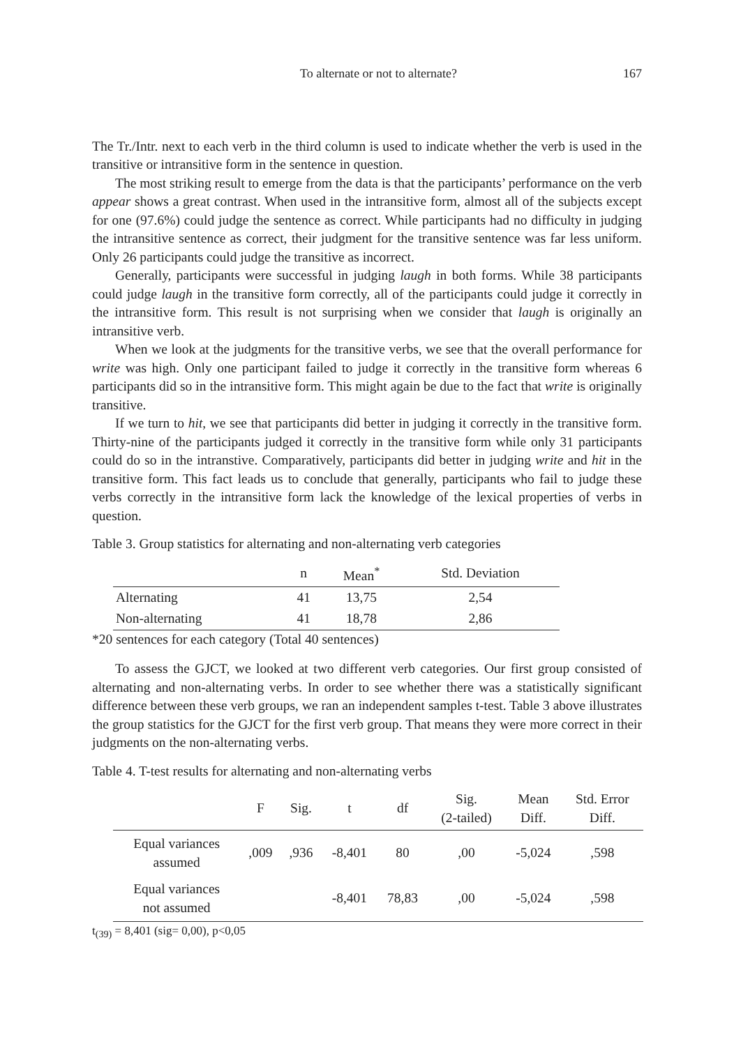To alternate or not to alternate? 167
The Tr./Intr. next to each verb in the third column is used to indicate whether the verb is used in the transitive or intransitive form in the sentence in question.
The most striking result to emerge from the data is that the participants’ performance on the verb appear shows a great contrast. When used in the intransitive form, almost all of the subjects except for one (97.6%) could judge the sentence as correct. While participants had no difficulty in judging the intransitive sentence as correct, their judgment for the transitive sentence was far less uniform. Only 26 participants could judge the transitive as incorrect.
Generally, participants were successful in judging laugh in both forms. While 38 participants could judge laugh in the transitive form correctly, all of the participants could judge it correctly in the intransitive form. This result is not surprising when we consider that laugh is originally an intransitive verb.
When we look at the judgments for the transitive verbs, we see that the overall performance for write was high. Only one participant failed to judge it correctly in the transitive form whereas 6 participants did so in the intransitive form. This might again be due to the fact that write is originally transitive.
If we turn to hit, we see that participants did better in judging it correctly in the transitive form. Thirty-nine of the participants judged it correctly in the transitive form while only 31 participants could do so in the intranstive. Comparatively, participants did better in judging write and hit in the transitive form. This fact leads us to conclude that generally, participants who fail to judge these verbs correctly in the intransitive form lack the knowledge of the lexical properties of verbs in question.
Table 3. Group statistics for alternating and non-alternating verb categories
| | n | Mean<sup>*</sup> | Std. Deviation |
| --- | --- | --- | --- |
| Alternating | 41 | 13,75 | 2,54 |
| Non-alternating | 41 | 18,78 | 2,86 |
*20 sentences for each category (Total 40 sentences)
To assess the GJCT, we looked at two different verb categories. Our first group consisted of alternating and non-alternating verbs. In order to see whether there was a statistically significant difference between these verb groups, we ran an independent samples t-test. Table 3 above illustrates the group statistics for the GJCT for the first verb group. That means they were more correct in their judgments on the non-alternating verbs.
Table 4. T-test results for alternating and non-alternating verbs
| | F | Sig. | t | df | Sig. (2-tailed) | Mean Diff. | Std. Error Diff. |
| --- | --- | --- | --- | --- | --- | --- | --- |
| Equal variances assumed | ,009 | ,936 | -8,401 | 80 | ,00 | -5,024 | ,598 |
| Equal variances not assumed | | | -8,401 | 78,83 | ,00 | -5,024 | ,598 |
t<sub>(39)</sub> = 8,401 (sig= 0,00), p<0,05